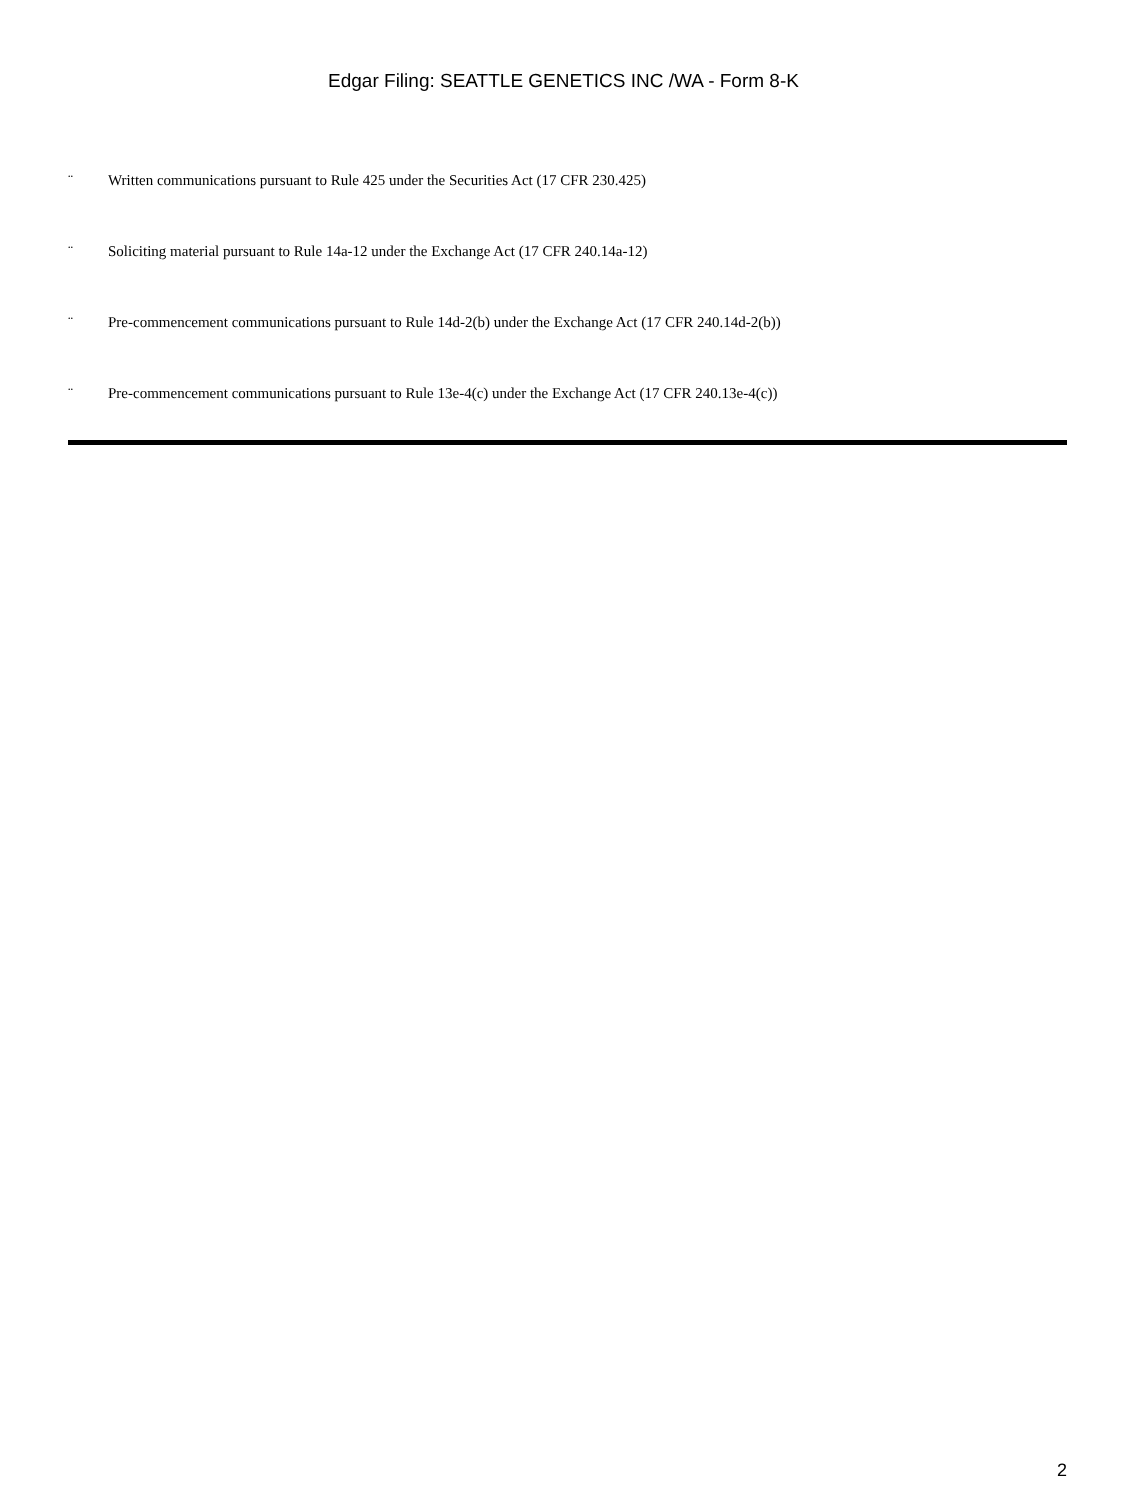Edgar Filing: SEATTLE GENETICS INC /WA - Form 8-K
¨ Written communications pursuant to Rule 425 under the Securities Act (17 CFR 230.425)
¨ Soliciting material pursuant to Rule 14a-12 under the Exchange Act (17 CFR 240.14a-12)
¨ Pre-commencement communications pursuant to Rule 14d-2(b) under the Exchange Act (17 CFR 240.14d-2(b))
¨ Pre-commencement communications pursuant to Rule 13e-4(c) under the Exchange Act (17 CFR 240.13e-4(c))
2